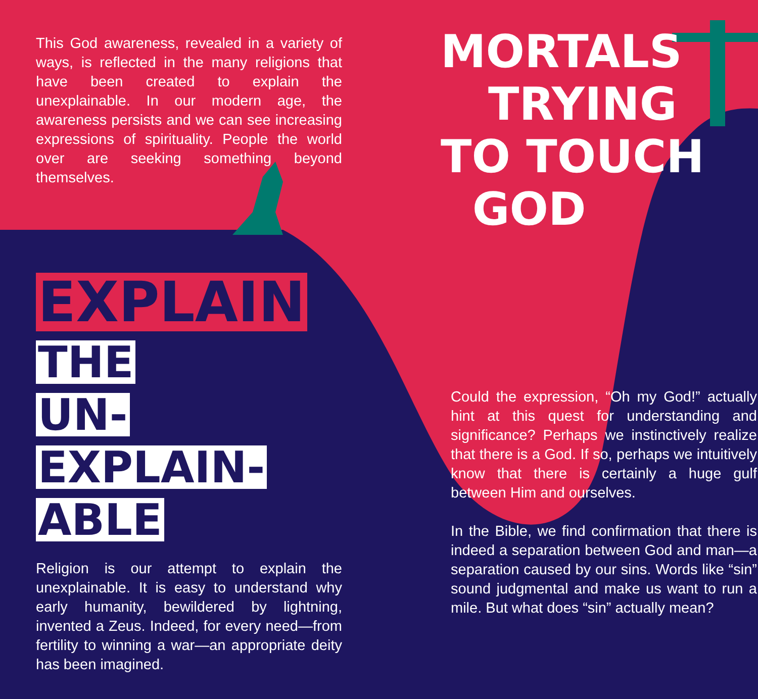This God awareness, revealed in a variety of ways, is reflected in the many religions that have been created to explain the unexplainable. In our modern age, the awareness persists and we can see increasing expressions of spirituality. People the world over are seeking something beyond themselves.
EXPLAIN
THE
UN-
EXPLAIN-
ABLE
Religion is our attempt to explain the unexplainable. It is easy to understand why early humanity, bewildered by lightning, invented a Zeus. Indeed, for every need—from fertility to winning a war—an appropriate deity has been imagined.
MORTALS
TRYING
TO TOUCH
GOD
Could the expression, “Oh my God!” actually hint at this quest for understanding and significance? Perhaps we instinctively realize that there is a God. If so, perhaps we intuitively know that there is certainly a huge gulf between Him and ourselves.
In the Bible, we find confirmation that there is indeed a separation between God and man—a separation caused by our sins. Words like “sin” sound judgmental and make us want to run a mile. But what does “sin” actually mean?